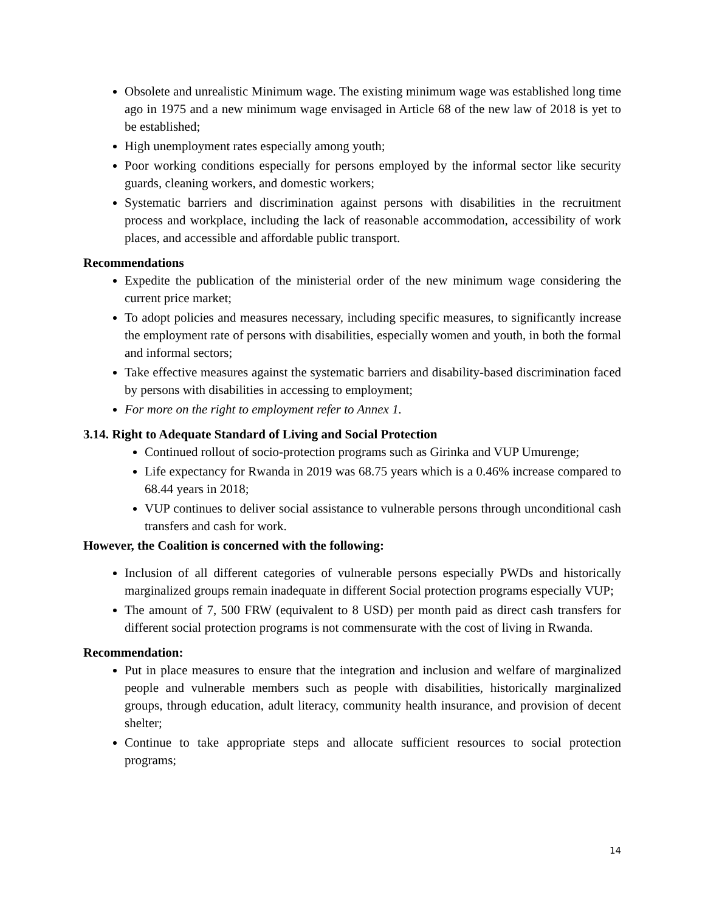Obsolete and unrealistic Minimum wage. The existing minimum wage was established long time ago in 1975 and a new minimum wage envisaged in Article 68 of the new law of 2018 is yet to be established;
High unemployment rates especially among youth;
Poor working conditions especially for persons employed by the informal sector like security guards, cleaning workers, and domestic workers;
Systematic barriers and discrimination against persons with disabilities in the recruitment process and workplace, including the lack of reasonable accommodation, accessibility of work places, and accessible and affordable public transport.
Recommendations
Expedite the publication of the ministerial order of the new minimum wage considering the current price market;
To adopt policies and measures necessary, including specific measures, to significantly increase the employment rate of persons with disabilities, especially women and youth, in both the formal and informal sectors;
Take effective measures against the systematic barriers and disability-based discrimination faced by persons with disabilities in accessing to employment;
For more on the right to employment refer to Annex 1.
3.14. Right to Adequate Standard of Living and Social Protection
Continued rollout of socio-protection programs such as Girinka and VUP Umurenge;
Life expectancy for Rwanda in 2019 was 68.75 years which is a 0.46% increase compared to 68.44 years in 2018;
VUP continues to deliver social assistance to vulnerable persons through unconditional cash transfers and cash for work.
However, the Coalition is concerned with the following:
Inclusion of all different categories of vulnerable persons especially PWDs and historically marginalized groups remain inadequate in different Social protection programs especially VUP;
The amount of 7, 500 FRW (equivalent to 8 USD) per month paid as direct cash transfers for different social protection programs is not commensurate with the cost of living in Rwanda.
Recommendation:
Put in place measures to ensure that the integration and inclusion and welfare of marginalized people and vulnerable members such as people with disabilities, historically marginalized groups, through education, adult literacy, community health insurance, and provision of decent shelter;
Continue to take appropriate steps and allocate sufficient resources to social protection programs;
14